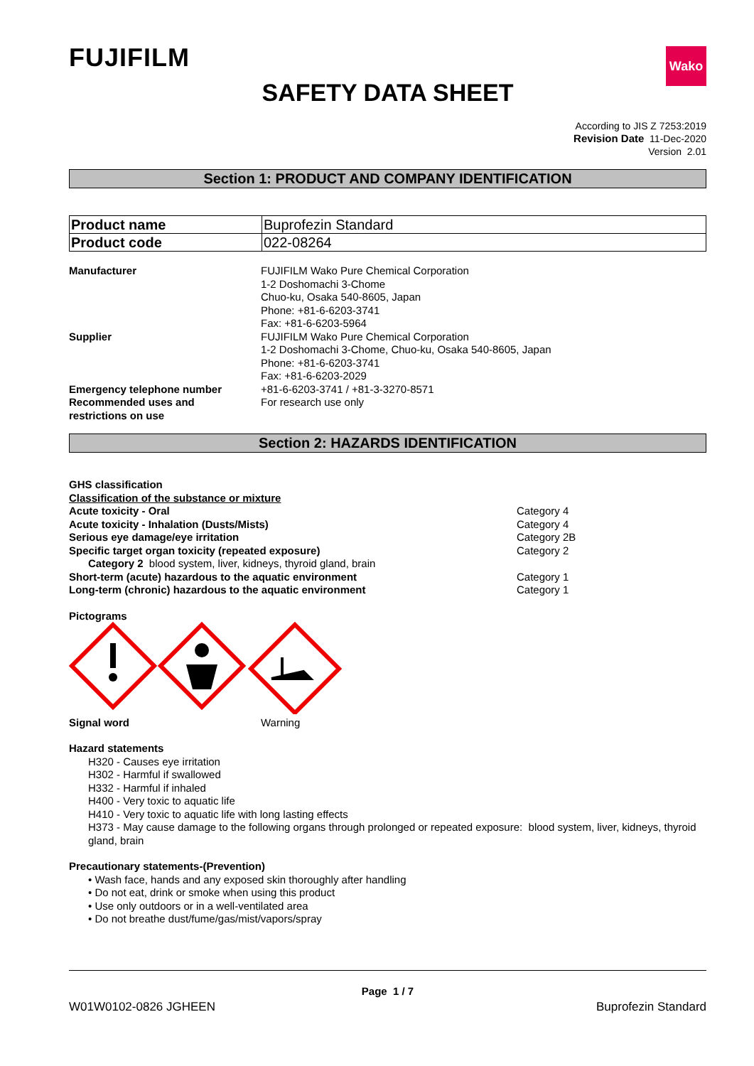FUJIFILM
Wako
SAFETY DATA SHEET
According to JIS Z 7253:2019
Revision Date 11-Dec-2020
Version 2.01
Section 1: PRODUCT AND COMPANY IDENTIFICATION
| Product name | Buprofezin Standard |
| Product code | 022-08264 |
Manufacturer FUJIFILM Wako Pure Chemical Corporation
1-2 Doshomachi 3-Chome
Chuo-ku, Osaka 540-8605, Japan
Phone: +81-6-6203-3741
Fax: +81-6-6203-5964
Supplier FUJIFILM Wako Pure Chemical Corporation
1-2 Doshomachi 3-Chome, Chuo-ku, Osaka 540-8605, Japan
Phone: +81-6-6203-3741
Fax: +81-6-6203-2029
Emergency telephone number +81-6-6203-3741 / +81-3-3270-8571
Recommended uses and
restrictions on use
For research use only
Section 2: HAZARDS IDENTIFICATION
GHS classification
Classification of the substance or mixture
Acute toxicity - Oral Category 4
Acute toxicity - Inhalation (Dusts/Mists) Category 4
Serious eye damage/eye irritation Category 2B
Specific target organ toxicity (repeated exposure) Category 2
Category 2 blood system, liver, kidneys, thyroid gland, brain
Short-term (acute) hazardous to the aquatic environment Category 1
Long-term (chronic) hazardous to the aquatic environment Category 1
Pictograms
Signal word Warning
Hazard statements
H320 - Causes eye irritation
H302 - Harmful if swallowed
H332 - Harmful if inhaled
H400 - Very toxic to aquatic life
H410 - Very toxic to aquatic life with long lasting effects
H373 - May cause damage to the following organs through prolonged or repeated exposure: blood system, liver, kidneys, thyroid gland, brain
Precautionary statements-(Prevention)
• Wash face, hands and any exposed skin thoroughly after handling
• Do not eat, drink or smoke when using this product
• Use only outdoors or in a well-ventilated area
• Do not breathe dust/fume/gas/mist/vapors/spray
Page 1 / 7
W01W0102-0826 JGHEEN Buprofezin Standard